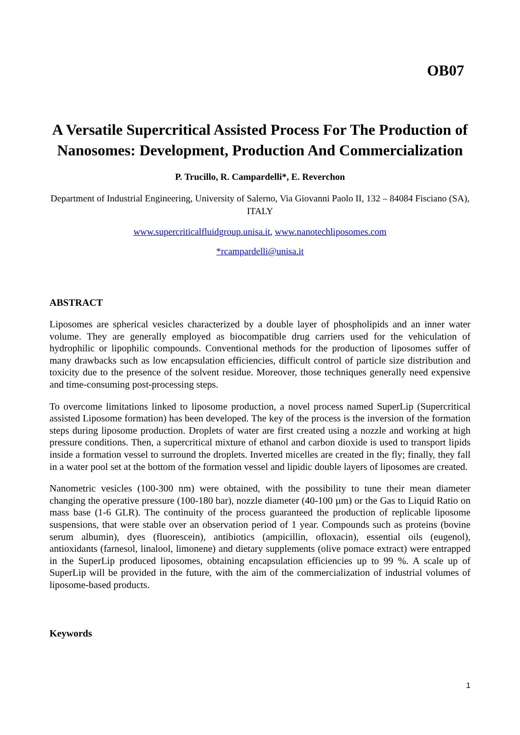OB07
A Versatile Supercritical Assisted Process For The Production of Nanosomes: Development, Production And Commercialization
P. Trucillo, R. Campardelli*, E. Reverchon
Department of Industrial Engineering, University of Salerno, Via Giovanni Paolo II, 132 – 84084 Fisciano (SA), ITALY
www.supercriticalfluidgroup.unisa.it, www.nanotechliposomes.com
*rcampardelli@unisa.it
ABSTRACT
Liposomes are spherical vesicles characterized by a double layer of phospholipids and an inner water volume. They are generally employed as biocompatible drug carriers used for the vehiculation of hydrophilic or lipophilic compounds. Conventional methods for the production of liposomes suffer of many drawbacks such as low encapsulation efficiencies, difficult control of particle size distribution and toxicity due to the presence of the solvent residue. Moreover, those techniques generally need expensive and time-consuming post-processing steps.
To overcome limitations linked to liposome production, a novel process named SuperLip (Supercritical assisted Liposome formation) has been developed. The key of the process is the inversion of the formation steps during liposome production. Droplets of water are first created using a nozzle and working at high pressure conditions. Then, a supercritical mixture of ethanol and carbon dioxide is used to transport lipids inside a formation vessel to surround the droplets. Inverted micelles are created in the fly; finally, they fall in a water pool set at the bottom of the formation vessel and lipidic double layers of liposomes are created.
Nanometric vesicles (100-300 nm) were obtained, with the possibility to tune their mean diameter changing the operative pressure (100-180 bar), nozzle diameter (40-100 µm) or the Gas to Liquid Ratio on mass base (1-6 GLR). The continuity of the process guaranteed the production of replicable liposome suspensions, that were stable over an observation period of 1 year. Compounds such as proteins (bovine serum albumin), dyes (fluorescein), antibiotics (ampicillin, ofloxacin), essential oils (eugenol), antioxidants (farnesol, linalool, limonene) and dietary supplements (olive pomace extract) were entrapped in the SuperLip produced liposomes, obtaining encapsulation efficiencies up to 99 %. A scale up of SuperLip will be provided in the future, with the aim of the commercialization of industrial volumes of liposome-based products.
Keywords
1